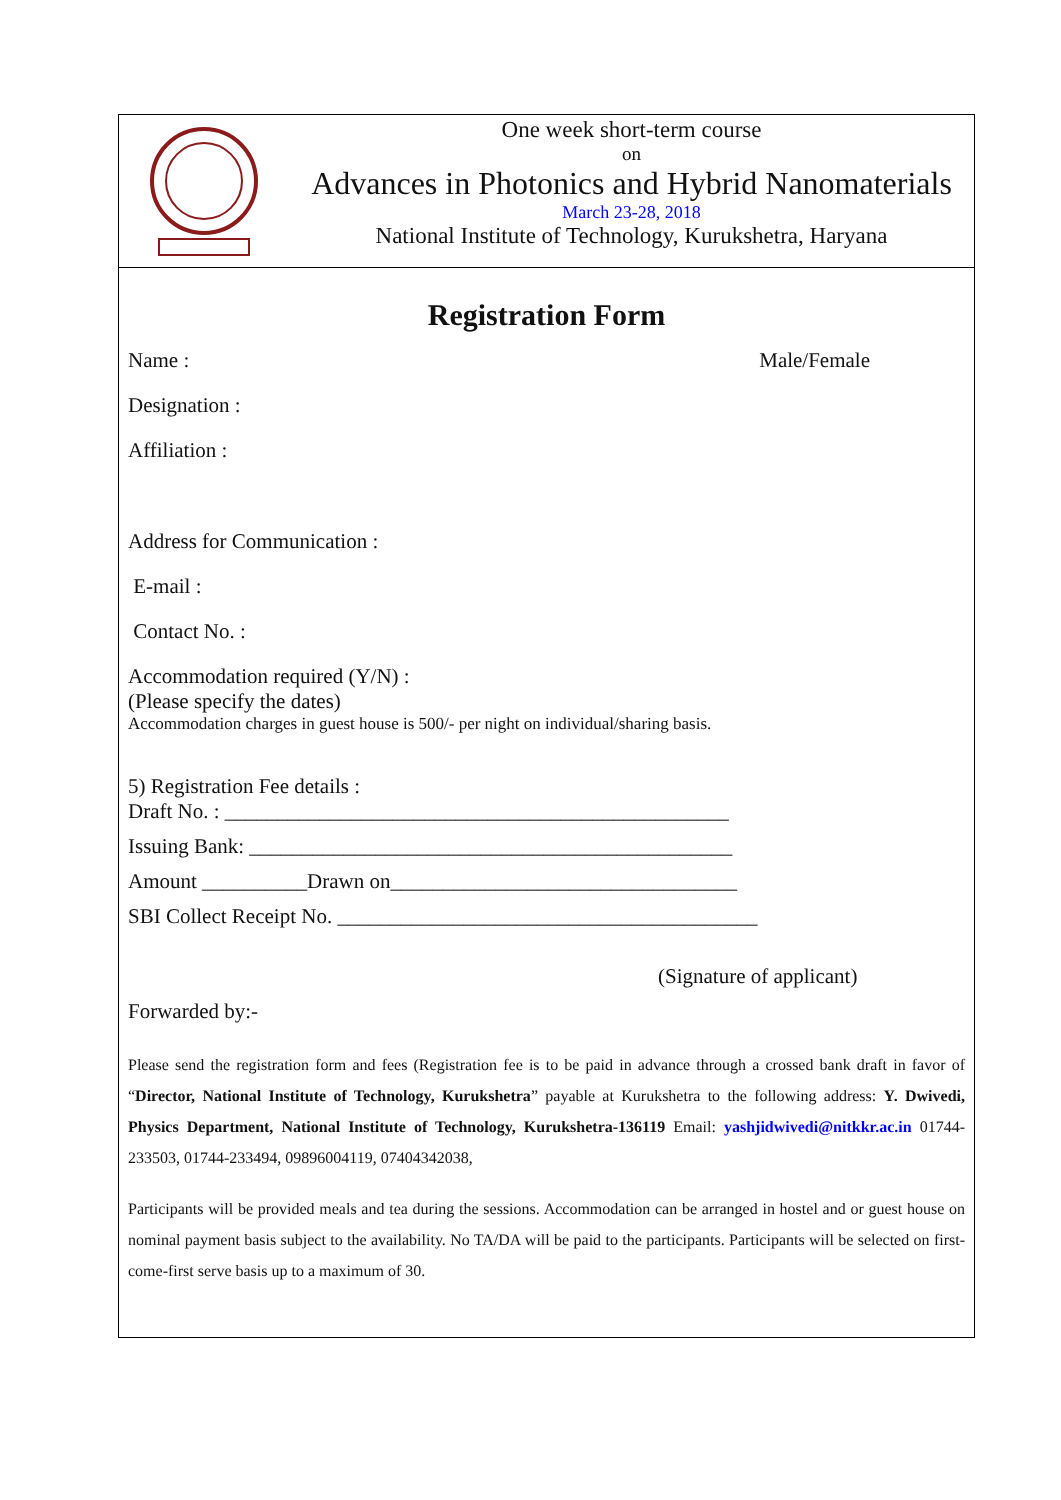One week short-term course
on
Advances in Photonics and Hybrid Nanomaterials
March 23-28, 2018
National Institute of Technology, Kurukshetra, Haryana
Registration Form
Name : Male/Female
Designation :
Affiliation :
Address for Communication :
E-mail :
Contact No. :
Accommodation required (Y/N) :
(Please specify the dates)
Accommodation charges in guest house is 500/- per night on individual/sharing basis.
5) Registration Fee details :
Draft No. : ________________________________________________
Issuing Bank: ______________________________________________
Amount __________Drawn on_________________________________
SBI Collect Receipt No. ________________________________________
(Signature of applicant)
Forwarded by:-
Please send the registration form and fees (Registration fee is to be paid in advance through a crossed bank draft in favor of “Director, National Institute of Technology, Kurukshetra” payable at Kurukshetra to the following address: Y. Dwivedi, Physics Department, National Institute of Technology, Kurukshetra-136119 Email: yashjidwivedi@nitkkr.ac.in 01744-233503, 01744-233494, 09896004119, 07404342038,
Participants will be provided meals and tea during the sessions. Accommodation can be arranged in hostel and or guest house on nominal payment basis subject to the availability. No TA/DA will be paid to the participants. Participants will be selected on first-come-first serve basis up to a maximum of 30.